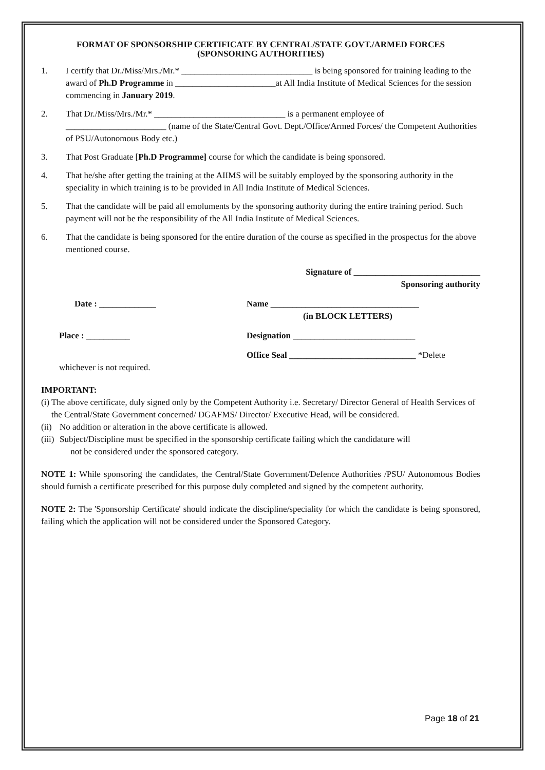FORMAT OF SPONSORSHIP CERTIFICATE BY CENTRAL/STATE GOVT./ARMED FORCES
(SPONSORING AUTHORITIES)
1. I certify that Dr./Miss/Mrs./Mr.* ______________________________ is being sponsored for training leading to the award of Ph.D Programme in _______________________at All India Institute of Medical Sciences for the session commencing in January 2019.
2. That Dr./Miss/Mrs./Mr.* ______________________________ is a permanent employee of _______________________ (name of the State/Central Govt. Dept./Office/Armed Forces/ the Competent Authorities of PSU/Autonomous Body etc.)
3. That Post Graduate [Ph.D Programme] course for which the candidate is being sponsored.
4. That he/she after getting the training at the AIIMS will be suitably employed by the sponsoring authority in the speciality in which training is to be provided in All India Institute of Medical Sciences.
5. That the candidate will be paid all emoluments by the sponsoring authority during the entire training period. Such payment will not be the responsibility of the All India Institute of Medical Sciences.
6. That the candidate is being sponsored for the entire duration of the course as specified in the prospectus for the above mentioned course.
Signature of _____________________________
Sponsoring authority
Date : _____________ Name __________________________________
(in BLOCK LETTERS)
Place : __________ Designation ____________________________
Office Seal _____________________________ *Delete
whichever is not required.
IMPORTANT:
(i) The above certificate, duly signed only by the Competent Authority i.e. Secretary/ Director General of Health Services of the Central/State Government concerned/ DGAFMS/ Director/ Executive Head, will be considered.
(ii)
No addition or alteration in the above certificate is allowed.
(iii)
Subject/Discipline must be specified in the sponsorship certificate failing which the candidature will
not be considered under the sponsored category.
NOTE 1: While sponsoring the candidates, the Central/State Government/Defence Authorities /PSU/ Autonomous Bodies should furnish a certificate prescribed for this purpose duly completed and signed by the competent authority.
NOTE 2: The 'Sponsorship Certificate' should indicate the discipline/speciality for which the candidate is being sponsored, failing which the application will not be considered under the Sponsored Category.
Page 18 of 21